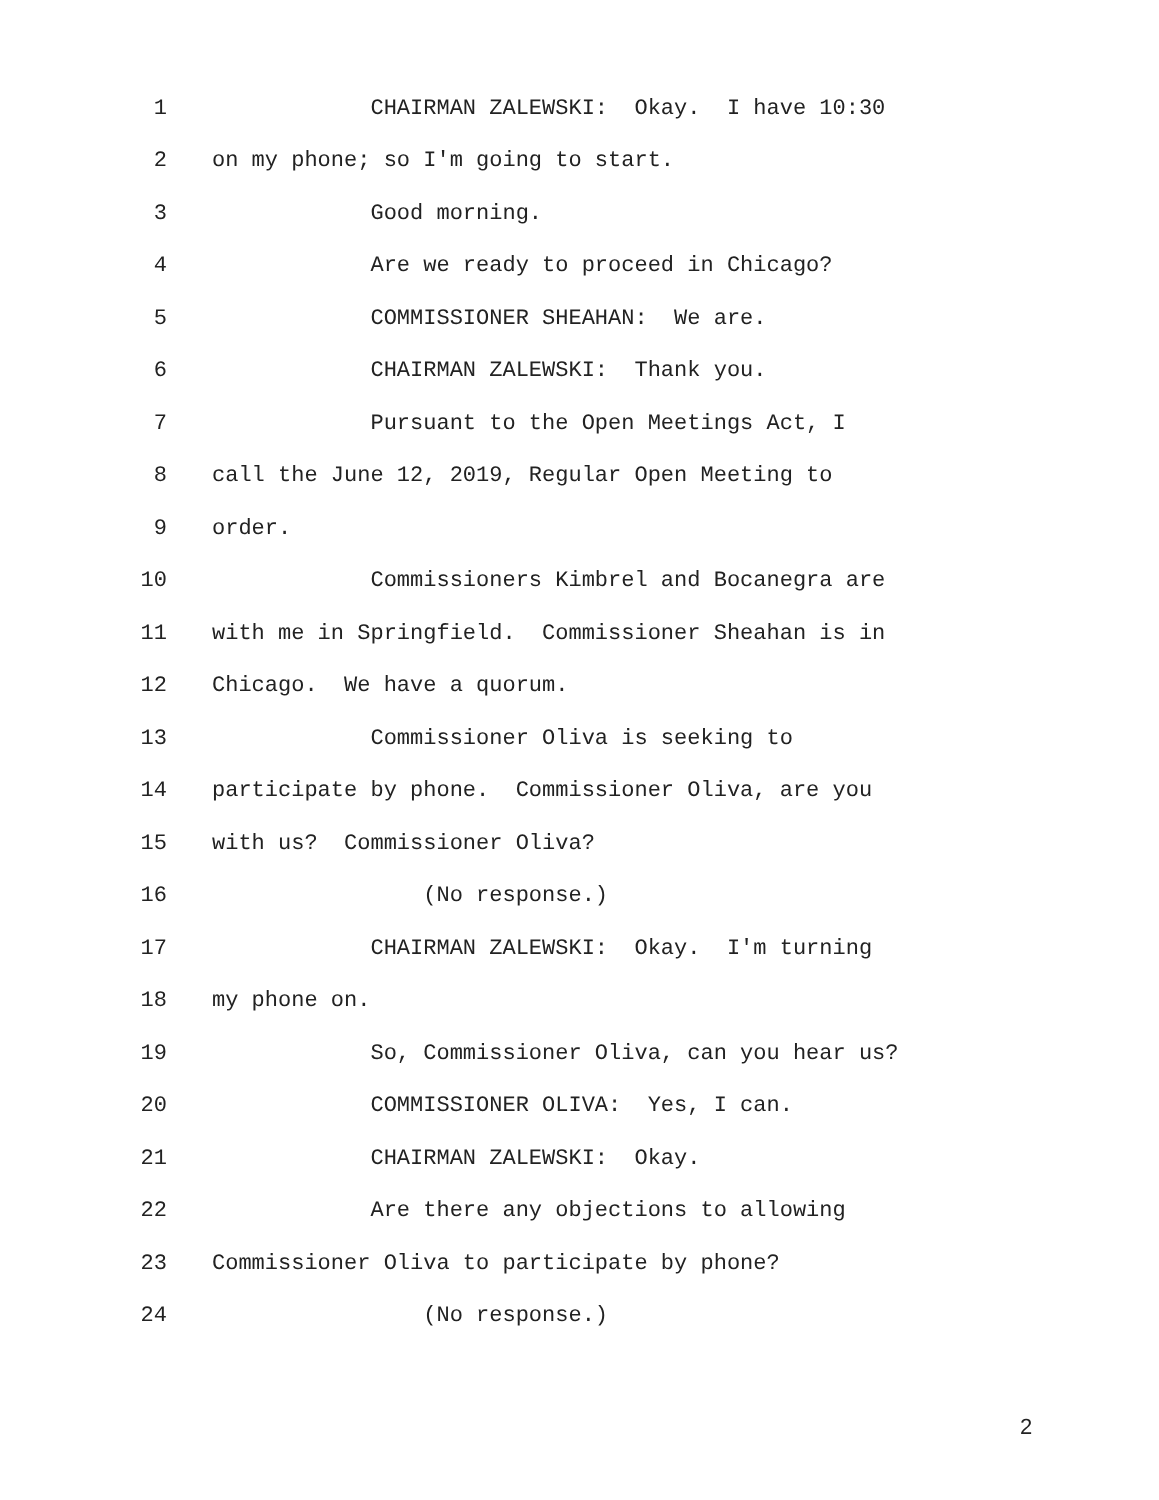1 CHAIRMAN ZALEWSKI: Okay. I have 10:30
2 on my phone; so I'm going to start.
3 Good morning.
4 Are we ready to proceed in Chicago?
5 COMMISSIONER SHEAHAN: We are.
6 CHAIRMAN ZALEWSKI: Thank you.
7 Pursuant to the Open Meetings Act, I
8 call the June 12, 2019, Regular Open Meeting to
9 order.
10 Commissioners Kimbrel and Bocanegra are
11 with me in Springfield. Commissioner Sheahan is in
12 Chicago. We have a quorum.
13 Commissioner Oliva is seeking to
14 participate by phone. Commissioner Oliva, are you
15 with us? Commissioner Oliva?
16 (No response.)
17 CHAIRMAN ZALEWSKI: Okay. I'm turning
18 my phone on.
19 So, Commissioner Oliva, can you hear us?
20 COMMISSIONER OLIVA: Yes, I can.
21 CHAIRMAN ZALEWSKI: Okay.
22 Are there any objections to allowing
23 Commissioner Oliva to participate by phone?
24 (No response.)
2